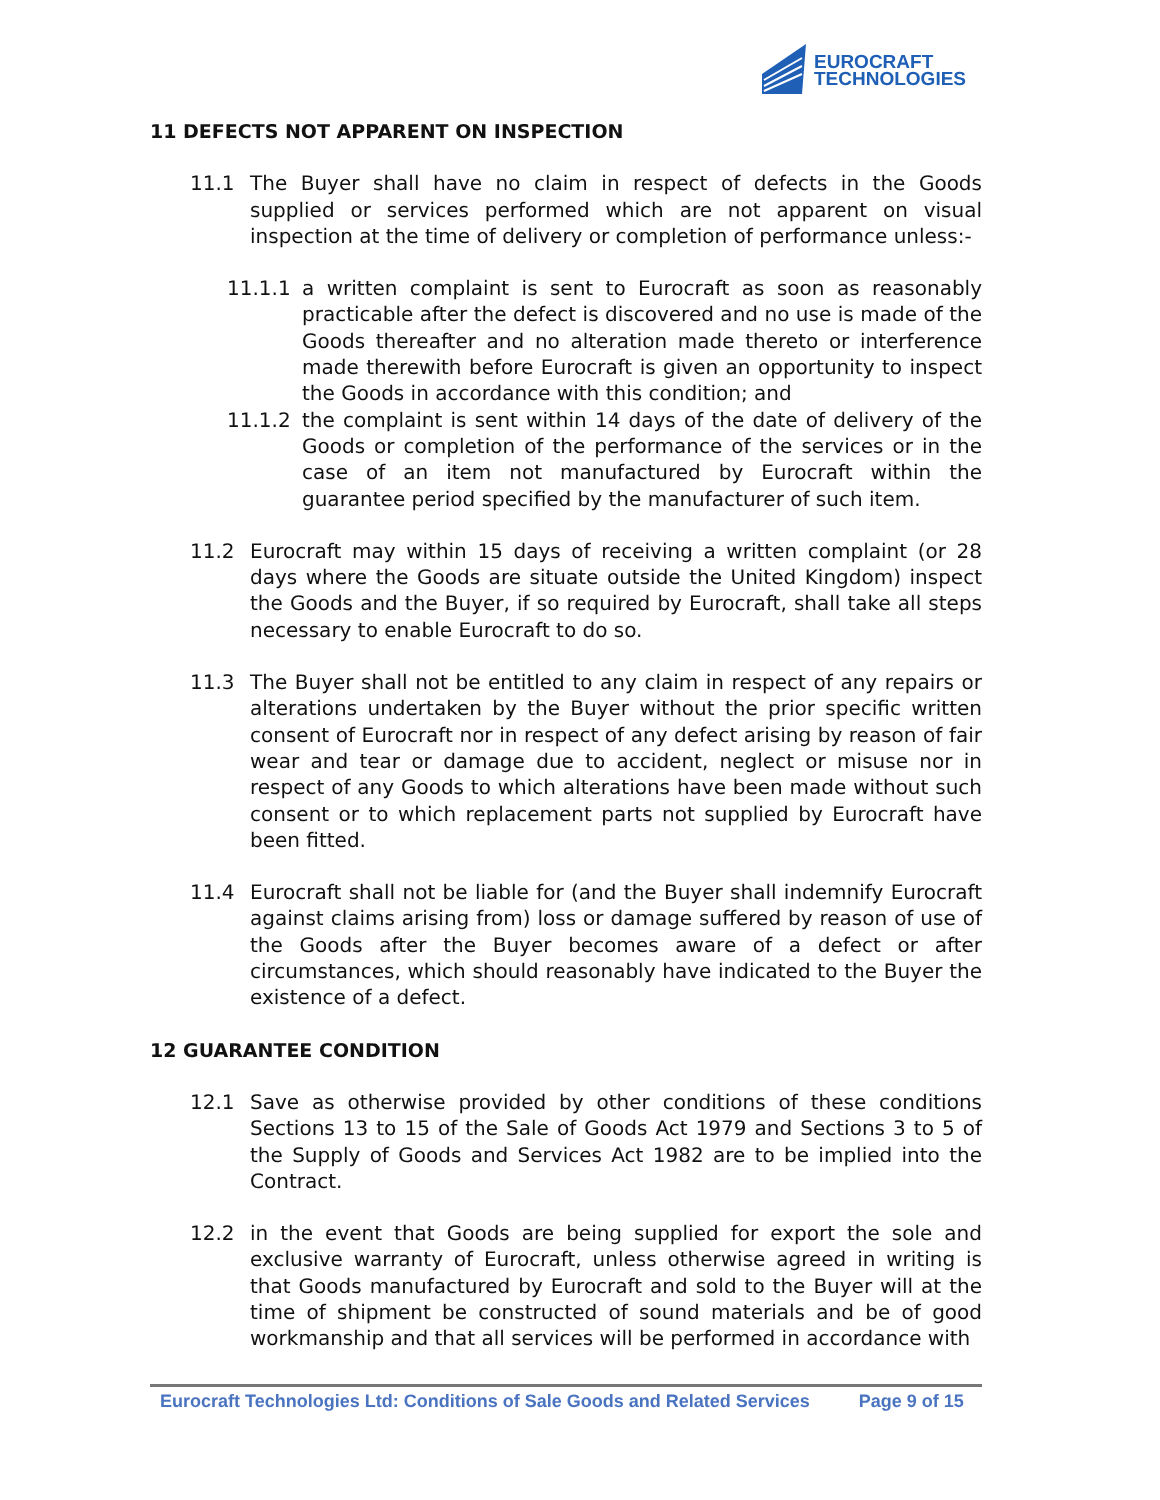EUROCRAFT
TECHNOLOGIES
11 DEFECTS NOT APPARENT ON INSPECTION
11.1 The Buyer shall have no claim in respect of defects in the Goods supplied or services performed which are not apparent on visual inspection at the time of delivery or completion of performance unless:-
11.1.1 a written complaint is sent to Eurocraft as soon as reasonably practicable after the defect is discovered and no use is made of the Goods thereafter and no alteration made thereto or interference made therewith before Eurocraft is given an opportunity to inspect the Goods in accordance with this condition; and
11.1.2 the complaint is sent within 14 days of the date of delivery of the Goods or completion of the performance of the services or in the case of an item not manufactured by Eurocraft within the guarantee period specified by the manufacturer of such item.
11.2 Eurocraft may within 15 days of receiving a written complaint (or 28 days where the Goods are situate outside the United Kingdom) inspect the Goods and the Buyer, if so required by Eurocraft, shall take all steps necessary to enable Eurocraft to do so.
11.3 The Buyer shall not be entitled to any claim in respect of any repairs or alterations undertaken by the Buyer without the prior specific written consent of Eurocraft nor in respect of any defect arising by reason of fair wear and tear or damage due to accident, neglect or misuse nor in respect of any Goods to which alterations have been made without such consent or to which replacement parts not supplied by Eurocraft have been fitted.
11.4 Eurocraft shall not be liable for (and the Buyer shall indemnify Eurocraft against claims arising from) loss or damage suffered by reason of use of the Goods after the Buyer becomes aware of a defect or after circumstances, which should reasonably have indicated to the Buyer the existence of a defect.
12 GUARANTEE CONDITION
12.1 Save as otherwise provided by other conditions of these conditions Sections 13 to 15 of the Sale of Goods Act 1979 and Sections 3 to 5 of the Supply of Goods and Services Act 1982 are to be implied into the Contract.
12.2 in the event that Goods are being supplied for export the sole and exclusive warranty of Eurocraft, unless otherwise agreed in writing is that Goods manufactured by Eurocraft and sold to the Buyer will at the time of shipment be constructed of sound materials and be of good workmanship and that all services will be performed in accordance with
Eurocraft Technologies Ltd: Conditions of Sale Goods and Related Services Page 9 of 15